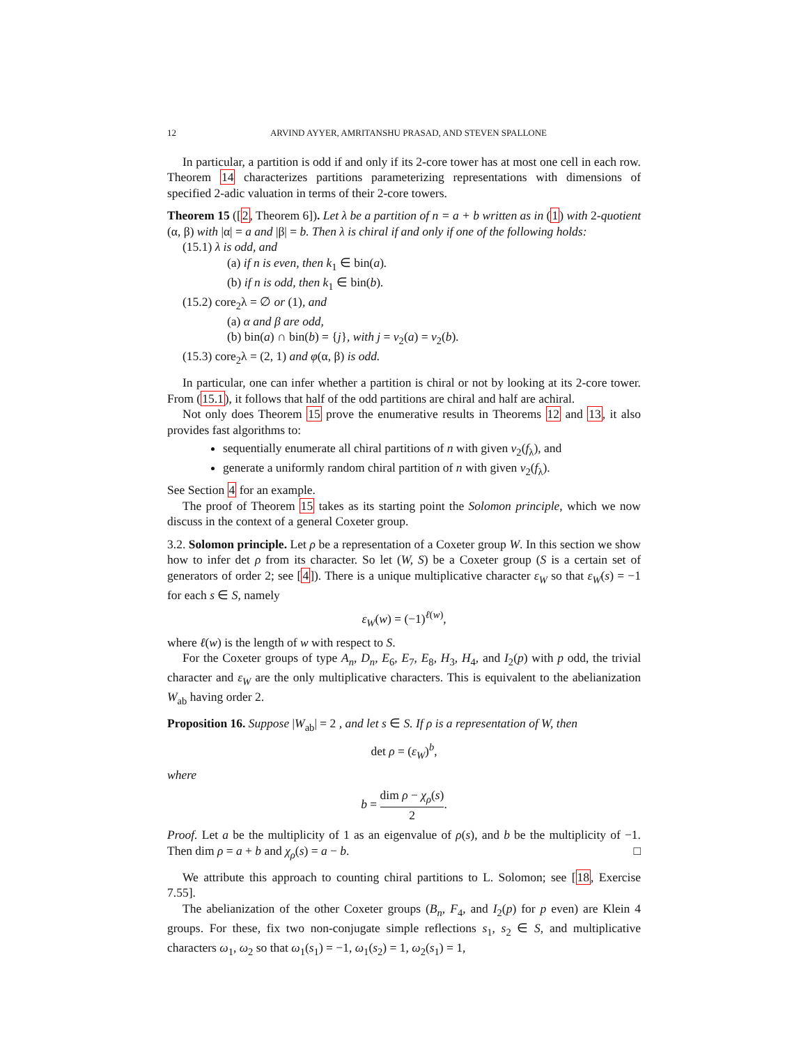12 ARVIND AYYER, AMRITANSHU PRASAD, AND STEVEN SPALLONE
In particular, a partition is odd if and only if its 2-core tower has at most one cell in each row. Theorem 14 characterizes partitions parameterizing representations with dimensions of specified 2-adic valuation in terms of their 2-core towers.
Theorem 15 ([2, Theorem 6]). Let λ be a partition of n = a + b written as in (1) with 2-quotient (α, β) with |α| = a and |β| = b. Then λ is chiral if and only if one of the following holds:
(15.1) λ is odd, and
(a) if n is even, then k<sub>1</sub> ∈ bin(a).
(b) if n is odd, then k<sub>1</sub> ∈ bin(b).
(15.2) core<sub>2</sub>λ = ∅ or (1), and
(a) α and β are odd,
(b) bin(a) ∩ bin(b) = {j}, with j = v<sub>2</sub>(a) = v<sub>2</sub>(b).
(15.3) core<sub>2</sub>λ = (2, 1) and φ(α, β) is odd.
In particular, one can infer whether a partition is chiral or not by looking at its 2-core tower. From (15.1), it follows that half of the odd partitions are chiral and half are achiral.
Not only does Theorem 15 prove the enumerative results in Theorems 12 and 13, it also provides fast algorithms to:
sequentially enumerate all chiral partitions of n with given v<sub>2</sub>(f<sub>λ</sub>), and
generate a uniformly random chiral partition of n with given v<sub>2</sub>(f<sub>λ</sub>).
See Section 4 for an example.
The proof of Theorem 15 takes as its starting point the Solomon principle, which we now discuss in the context of a general Coxeter group.
3.2. Solomon principle. Let ρ be a representation of a Coxeter group W. In this section we show how to infer det ρ from its character. So let (W, S) be a Coxeter group (S is a certain set of generators of order 2; see [4]). There is a unique multiplicative character ε<sub>W</sub> so that ε<sub>W</sub>(s) = −1 for each s ∈ S, namely
ε<sub>W</sub>(w) = (−1)<sup>ℓ(w)</sup>,
where ℓ(w) is the length of w with respect to S.
For the Coxeter groups of type A<sub>n</sub>, D<sub>n</sub>, E<sub>6</sub>, E<sub>7</sub>, E<sub>8</sub>, H<sub>3</sub>, H<sub>4</sub>, and I<sub>2</sub>(p) with p odd, the trivial character and ε<sub>W</sub> are the only multiplicative characters. This is equivalent to the abelianization W<sub>ab</sub> having order 2.
Proposition 16. Suppose |W<sub>ab</sub>| = 2 , and let s ∈ S. If ρ is a representation of W, then
det ρ = (ε<sub>W</sub>)<sup>b</sup>,
where
b = dim ρ − χ<sub>ρ</sub>(s) 2.
Proof. Let a be the multiplicity of 1 as an eigenvalue of ρ(s), and b be the multiplicity of −1. Then dim ρ = a + b and χ<sub>ρ</sub>(s) = a − b. □
We attribute this approach to counting chiral partitions to L. Solomon; see [18, Exercise 7.55].
The abelianization of the other Coxeter groups (B<sub>n</sub>, F<sub>4</sub>, and I<sub>2</sub>(p) for p even) are Klein 4 groups. For these, fix two non-conjugate simple reflections s<sub>1</sub>, s<sub>2</sub> ∈ S, and multiplicative characters ω<sub>1</sub>, ω<sub>2</sub> so that ω<sub>1</sub>(s<sub>1</sub>) = −1, ω<sub>1</sub>(s<sub>2</sub>) = 1, ω<sub>2</sub>(s<sub>1</sub>) = 1,